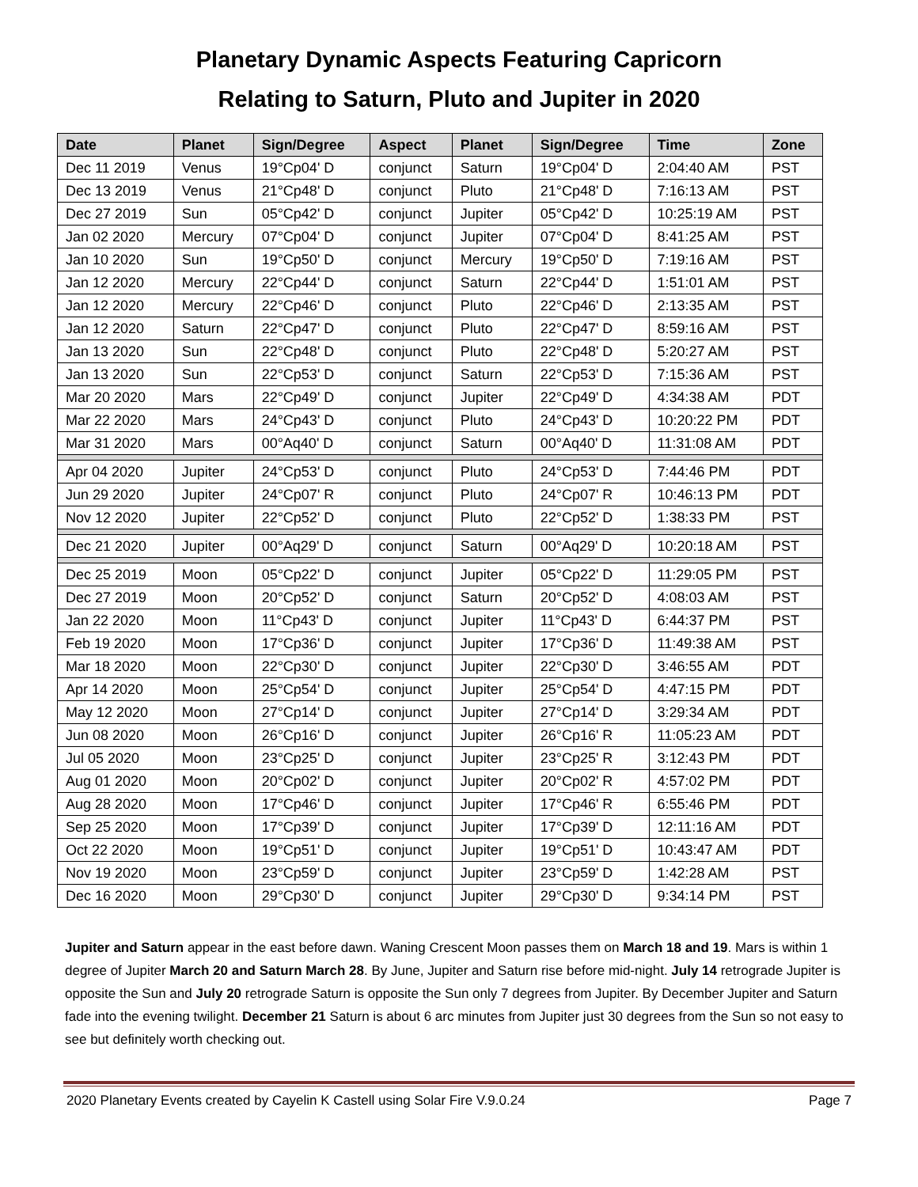Planetary Dynamic Aspects Featuring Capricorn
Relating to Saturn, Pluto and Jupiter in 2020
| Date | Planet | Sign/Degree | Aspect | Planet | Sign/Degree | Time | Zone |
| --- | --- | --- | --- | --- | --- | --- | --- |
| Dec 11 2019 | Venus | 19°Cp04' D | conjunct | Saturn | 19°Cp04' D | 2:04:40 AM | PST |
| Dec 13 2019 | Venus | 21°Cp48' D | conjunct | Pluto | 21°Cp48' D | 7:16:13 AM | PST |
| Dec 27 2019 | Sun | 05°Cp42' D | conjunct | Jupiter | 05°Cp42' D | 10:25:19 AM | PST |
| Jan 02 2020 | Mercury | 07°Cp04' D | conjunct | Jupiter | 07°Cp04' D | 8:41:25 AM | PST |
| Jan 10 2020 | Sun | 19°Cp50' D | conjunct | Mercury | 19°Cp50' D | 7:19:16 AM | PST |
| Jan 12 2020 | Mercury | 22°Cp44' D | conjunct | Saturn | 22°Cp44' D | 1:51:01 AM | PST |
| Jan 12 2020 | Mercury | 22°Cp46' D | conjunct | Pluto | 22°Cp46' D | 2:13:35 AM | PST |
| Jan 12 2020 | Saturn | 22°Cp47' D | conjunct | Pluto | 22°Cp47' D | 8:59:16 AM | PST |
| Jan 13 2020 | Sun | 22°Cp48' D | conjunct | Pluto | 22°Cp48' D | 5:20:27 AM | PST |
| Jan 13 2020 | Sun | 22°Cp53' D | conjunct | Saturn | 22°Cp53' D | 7:15:36 AM | PST |
| Mar 20 2020 | Mars | 22°Cp49' D | conjunct | Jupiter | 22°Cp49' D | 4:34:38 AM | PDT |
| Mar 22 2020 | Mars | 24°Cp43' D | conjunct | Pluto | 24°Cp43' D | 10:20:22 PM | PDT |
| Mar 31 2020 | Mars | 00°Aq40' D | conjunct | Saturn | 00°Aq40' D | 11:31:08 AM | PDT |
| Apr 04 2020 | Jupiter | 24°Cp53' D | conjunct | Pluto | 24°Cp53' D | 7:44:46 PM | PDT |
| Jun 29 2020 | Jupiter | 24°Cp07' R | conjunct | Pluto | 24°Cp07' R | 10:46:13 PM | PDT |
| Nov 12 2020 | Jupiter | 22°Cp52' D | conjunct | Pluto | 22°Cp52' D | 1:38:33 PM | PST |
| Dec 21 2020 | Jupiter | 00°Aq29' D | conjunct | Saturn | 00°Aq29' D | 10:20:18 AM | PST |
| Dec 25 2019 | Moon | 05°Cp22' D | conjunct | Jupiter | 05°Cp22' D | 11:29:05 PM | PST |
| Dec 27 2019 | Moon | 20°Cp52' D | conjunct | Saturn | 20°Cp52' D | 4:08:03 AM | PST |
| Jan 22 2020 | Moon | 11°Cp43' D | conjunct | Jupiter | 11°Cp43' D | 6:44:37 PM | PST |
| Feb 19 2020 | Moon | 17°Cp36' D | conjunct | Jupiter | 17°Cp36' D | 11:49:38 AM | PST |
| Mar 18 2020 | Moon | 22°Cp30' D | conjunct | Jupiter | 22°Cp30' D | 3:46:55 AM | PDT |
| Apr 14 2020 | Moon | 25°Cp54' D | conjunct | Jupiter | 25°Cp54' D | 4:47:15 PM | PDT |
| May 12 2020 | Moon | 27°Cp14' D | conjunct | Jupiter | 27°Cp14' D | 3:29:34 AM | PDT |
| Jun 08 2020 | Moon | 26°Cp16' D | conjunct | Jupiter | 26°Cp16' R | 11:05:23 AM | PDT |
| Jul 05 2020 | Moon | 23°Cp25' D | conjunct | Jupiter | 23°Cp25' R | 3:12:43 PM | PDT |
| Aug 01 2020 | Moon | 20°Cp02' D | conjunct | Jupiter | 20°Cp02' R | 4:57:02 PM | PDT |
| Aug 28 2020 | Moon | 17°Cp46' D | conjunct | Jupiter | 17°Cp46' R | 6:55:46 PM | PDT |
| Sep 25 2020 | Moon | 17°Cp39' D | conjunct | Jupiter | 17°Cp39' D | 12:11:16 AM | PDT |
| Oct 22 2020 | Moon | 19°Cp51' D | conjunct | Jupiter | 19°Cp51' D | 10:43:47 AM | PDT |
| Nov 19 2020 | Moon | 23°Cp59' D | conjunct | Jupiter | 23°Cp59' D | 1:42:28 AM | PST |
| Dec 16 2020 | Moon | 29°Cp30' D | conjunct | Jupiter | 29°Cp30' D | 9:34:14 PM | PST |
Jupiter and Saturn appear in the east before dawn. Waning Crescent Moon passes them on March 18 and 19. Mars is within 1 degree of Jupiter March 20 and Saturn March 28. By June, Jupiter and Saturn rise before mid-night. July 14 retrograde Jupiter is opposite the Sun and July 20 retrograde Saturn is opposite the Sun only 7 degrees from Jupiter. By December Jupiter and Saturn fade into the evening twilight. December 21 Saturn is about 6 arc minutes from Jupiter just 30 degrees from the Sun so not easy to see but definitely worth checking out.
2020 Planetary Events created by Cayelin K Castell using Solar Fire V.9.0.24 Page 7